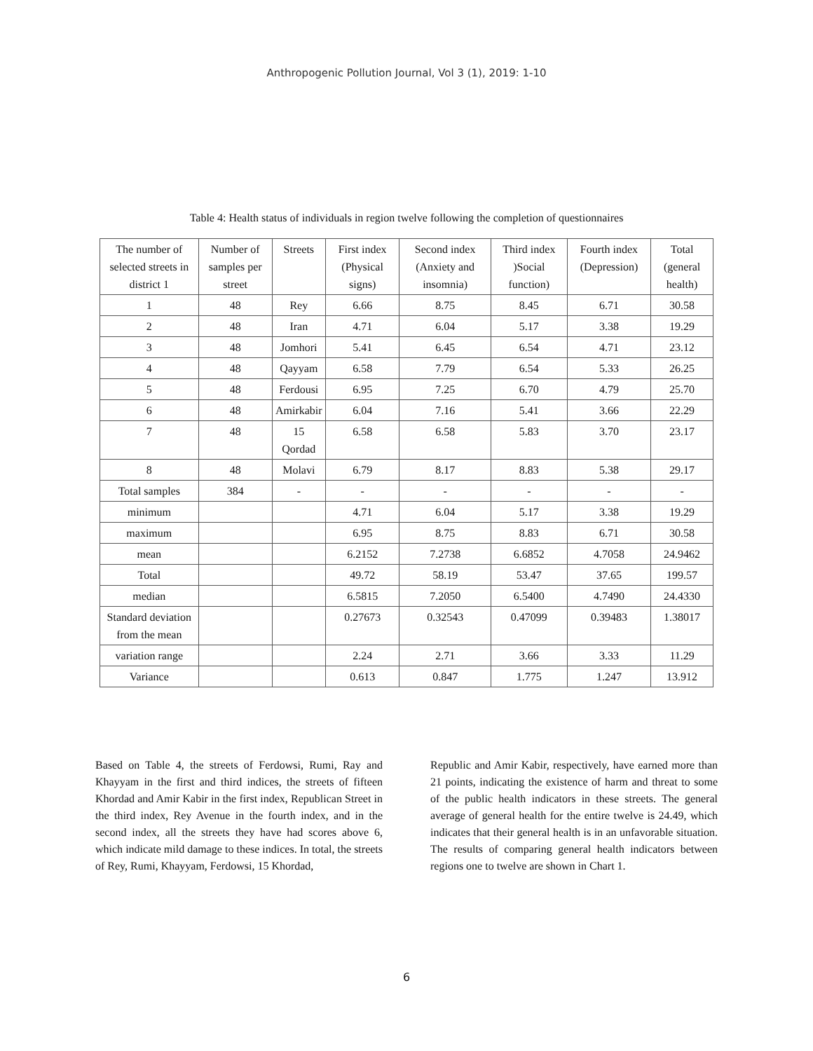Anthropogenic Pollution Journal, Vol 3 (1), 2019: 1-10
Table 4: Health status of individuals in region twelve following the completion of questionnaires
| The number of selected streets in district 1 | Number of samples per street | Streets | First index (Physical signs) | Second index (Anxiety and insomnia) | Third index )Social function) | Fourth index (Depression) | Total (general health) |
| 1 | 48 | Rey | 6.66 | 8.75 | 8.45 | 6.71 | 30.58 |
| 2 | 48 | Iran | 4.71 | 6.04 | 5.17 | 3.38 | 19.29 |
| 3 | 48 | Jomhori | 5.41 | 6.45 | 6.54 | 4.71 | 23.12 |
| 4 | 48 | Qayyam | 6.58 | 7.79 | 6.54 | 5.33 | 26.25 |
| 5 | 48 | Ferdousi | 6.95 | 7.25 | 6.70 | 4.79 | 25.70 |
| 6 | 48 | Amirkabir | 6.04 | 7.16 | 5.41 | 3.66 | 22.29 |
| 7 | 48 | 15 Qordad | 6.58 | 6.58 | 5.83 | 3.70 | 23.17 |
| 8 | 48 | Molavi | 6.79 | 8.17 | 8.83 | 5.38 | 29.17 |
| Total samples | 384 | - | - | - | - | - | - |
| minimum | | | 4.71 | 6.04 | 5.17 | 3.38 | 19.29 |
| maximum | | | 6.95 | 8.75 | 8.83 | 6.71 | 30.58 |
| mean | | | 6.2152 | 7.2738 | 6.6852 | 4.7058 | 24.9462 |
| Total | | | 49.72 | 58.19 | 53.47 | 37.65 | 199.57 |
| median | | | 6.5815 | 7.2050 | 6.5400 | 4.7490 | 24.4330 |
| Standard deviation from the mean | | | 0.27673 | 0.32543 | 0.47099 | 0.39483 | 1.38017 |
| variation range | | | 2.24 | 2.71 | 3.66 | 3.33 | 11.29 |
| Variance | | | 0.613 | 0.847 | 1.775 | 1.247 | 13.912 |
Based on Table 4, the streets of Ferdowsi, Rumi, Ray and Khayyam in the first and third indices, the streets of fifteen Khordad and Amir Kabir in the first index, Republican Street in the third index, Rey Avenue in the fourth index, and in the second index, all the streets they have had scores above 6, which indicate mild damage to these indices. In total, the streets of Rey, Rumi, Khayyam, Ferdowsi, 15 Khordad,
Republic and Amir Kabir, respectively, have earned more than 21 points, indicating the existence of harm and threat to some of the public health indicators in these streets. The general average of general health for the entire twelve is 24.49, which indicates that their general health is in an unfavorable situation. The results of comparing general health indicators between regions one to twelve are shown in Chart 1.
6